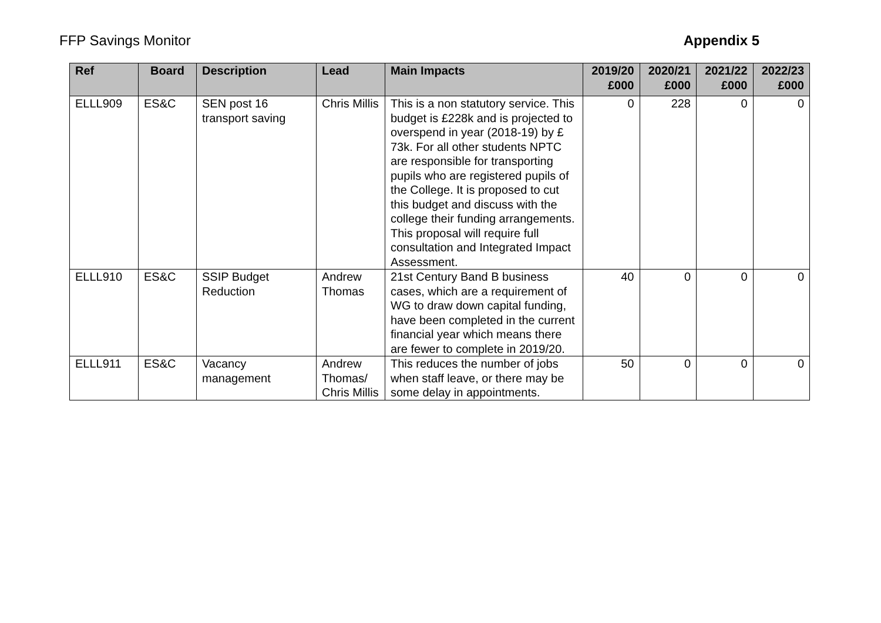FFP Savings Monitor Appendix 5
| Ref | Board | Description | Lead | Main Impacts | 2019/20 £000 | 2020/21 £000 | 2021/22 £000 | 2022/23 £000 |
| --- | --- | --- | --- | --- | --- | --- | --- | --- |
| ELLL909 | ES&C | SEN post 16 transport saving | Chris Millis | This is a non statutory service. This budget is £228k and is projected to overspend in year (2018-19) by £ 73k. For all other students NPTC are responsible for transporting pupils who are registered pupils of the College. It is proposed to cut this budget and discuss with the college their funding arrangements. This proposal will require full consultation and Integrated Impact Assessment. | 0 | 228 | 0 | 0 |
| ELLL910 | ES&C | SSIP Budget Reduction | Andrew Thomas | 21st Century Band B business cases, which are a requirement of WG to draw down capital funding, have been completed in the current financial year which means there are fewer to complete in 2019/20. | 40 | 0 | 0 | 0 |
| ELLL911 | ES&C | Vacancy management | Andrew Thomas/ Chris Millis | This reduces the number of jobs when staff leave, or there may be some delay in appointments. | 50 | 0 | 0 | 0 |